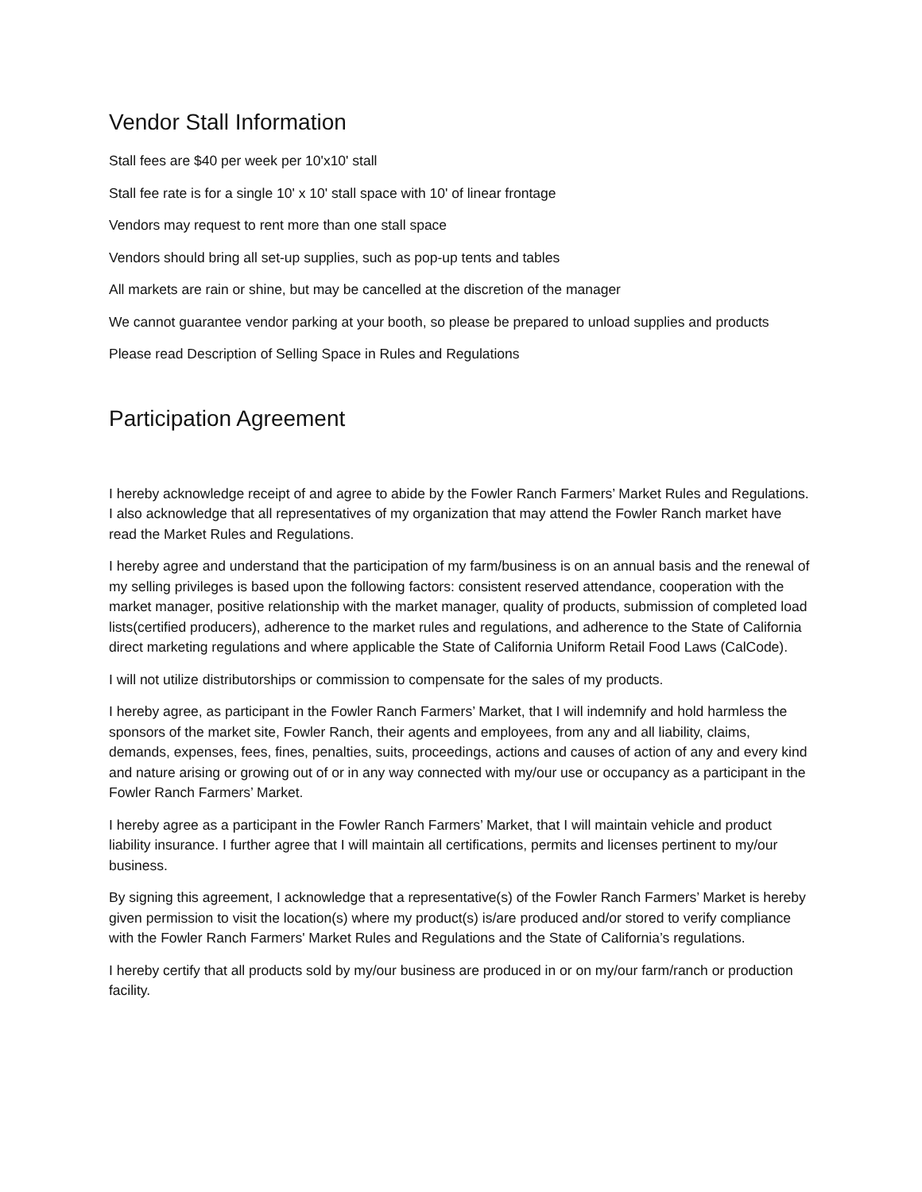Vendor Stall Information
Stall fees are $40 per week per 10'x10' stall
Stall fee rate is for a single 10' x 10' stall space with 10' of linear frontage
Vendors may request to rent more than one stall space
Vendors should bring all set-up supplies, such as pop-up tents and tables
All markets are rain or shine, but may be cancelled at the discretion of the manager
We cannot guarantee vendor parking at your booth, so please be prepared to unload supplies and products
Please read Description of Selling Space in Rules and Regulations
Participation Agreement
I hereby acknowledge receipt of and agree to abide by the Fowler Ranch Farmers’ Market Rules and Regulations. I also acknowledge that all representatives of my organization that may attend the Fowler Ranch market have read the Market Rules and Regulations.
I hereby agree and understand that the participation of my farm/business is on an annual basis and the renewal of my selling privileges is based upon the following factors: consistent reserved attendance, cooperation with the market manager, positive relationship with the market manager, quality of products, submission of completed load lists(certified producers), adherence to the market rules and regulations, and adherence to the State of California direct marketing regulations and where applicable the State of California Uniform Retail Food Laws (CalCode).
I will not utilize distributorships or commission to compensate for the sales of my products.
I hereby agree, as participant in the Fowler Ranch Farmers’ Market, that I will indemnify and hold harmless the sponsors of the market site, Fowler Ranch, their agents and employees, from any and all liability, claims, demands, expenses, fees, fines, penalties, suits, proceedings, actions and causes of action of any and every kind and nature arising or growing out of or in any way connected with my/our use or occupancy as a participant in the Fowler Ranch Farmers’ Market.
I hereby agree as a participant in the Fowler Ranch Farmers’ Market, that I will maintain vehicle and product liability insurance. I further agree that I will maintain all certifications, permits and licenses pertinent to my/our business.
By signing this agreement, I acknowledge that a representative(s) of the Fowler Ranch Farmers’ Market is hereby given permission to visit the location(s) where my product(s) is/are produced and/or stored to verify compliance with the Fowler Ranch Farmers' Market Rules and Regulations and the State of California’s regulations.
I hereby certify that all products sold by my/our business are produced in or on my/our farm/ranch or production facility.